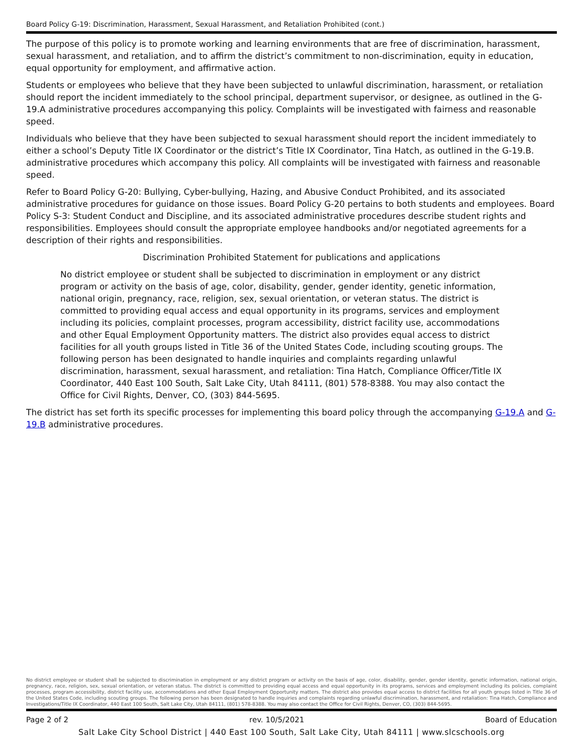Board Policy G-19: Discrimination, Harassment, Sexual Harassment, and Retaliation Prohibited (cont.)
The purpose of this policy is to promote working and learning environments that are free of discrimination, harassment, sexual harassment, and retaliation, and to affirm the district’s commitment to non-discrimination, equity in education, equal opportunity for employment, and affirmative action.
Students or employees who believe that they have been subjected to unlawful discrimination, harassment, or retaliation should report the incident immediately to the school principal, department supervisor, or designee, as outlined in the G-19.A administrative procedures accompanying this policy. Complaints will be investigated with fairness and reasonable speed.
Individuals who believe that they have been subjected to sexual harassment should report the incident immediately to either a school’s Deputy Title IX Coordinator or the district’s Title IX Coordinator, Tina Hatch, as outlined in the G-19.B. administrative procedures which accompany this policy. All complaints will be investigated with fairness and reasonable speed.
Refer to Board Policy G-20: Bullying, Cyber-bullying, Hazing, and Abusive Conduct Prohibited, and its associated administrative procedures for guidance on those issues. Board Policy G-20 pertains to both students and employees. Board Policy S-3: Student Conduct and Discipline, and its associated administrative procedures describe student rights and responsibilities. Employees should consult the appropriate employee handbooks and/or negotiated agreements for a description of their rights and responsibilities.
Discrimination Prohibited Statement for publications and applications
No district employee or student shall be subjected to discrimination in employment or any district program or activity on the basis of age, color, disability, gender, gender identity, genetic information, national origin, pregnancy, race, religion, sex, sexual orientation, or veteran status. The district is committed to providing equal access and equal opportunity in its programs, services and employment including its policies, complaint processes, program accessibility, district facility use, accommodations and other Equal Employment Opportunity matters. The district also provides equal access to district facilities for all youth groups listed in Title 36 of the United States Code, including scouting groups. The following person has been designated to handle inquiries and complaints regarding unlawful discrimination, harassment, sexual harassment, and retaliation: Tina Hatch, Compliance Officer/Title IX Coordinator, 440 East 100 South, Salt Lake City, Utah 84111, (801) 578-8388. You may also contact the Office for Civil Rights, Denver, CO, (303) 844-5695.
The district has set forth its specific processes for implementing this board policy through the accompanying G-19.A and G-19.B administrative procedures.
No district employee or student shall be subjected to discrimination in employment or any district program or activity on the basis of age, color, disability, gender, gender identity, genetic information, national origin, pregnancy, race, religion, sex, sexual orientation, or veteran status. The district is committed to providing equal access and equal opportunity in its programs, services and employment including its policies, complaint processes, program accessibility, district facility use, accommodations and other Equal Employment Opportunity matters. The district also provides equal access to district facilities for all youth groups listed in Title 36 of the United States Code, including scouting groups. The following person has been designated to handle inquiries and complaints regarding unlawful discrimination, harassment, and retaliation: Tina Hatch, Compliance and Investigations/Title IX Coordinator, 440 East 100 South, Salt Lake City, Utah 84111, (801) 578-8388. You may also contact the Office for Civil Rights, Denver, CO, (303) 844-5695.
Page 2 of 2 rev. 10/5/2021 Board of Education
Salt Lake City School District | 440 East 100 South, Salt Lake City, Utah 84111 | www.slcschools.org